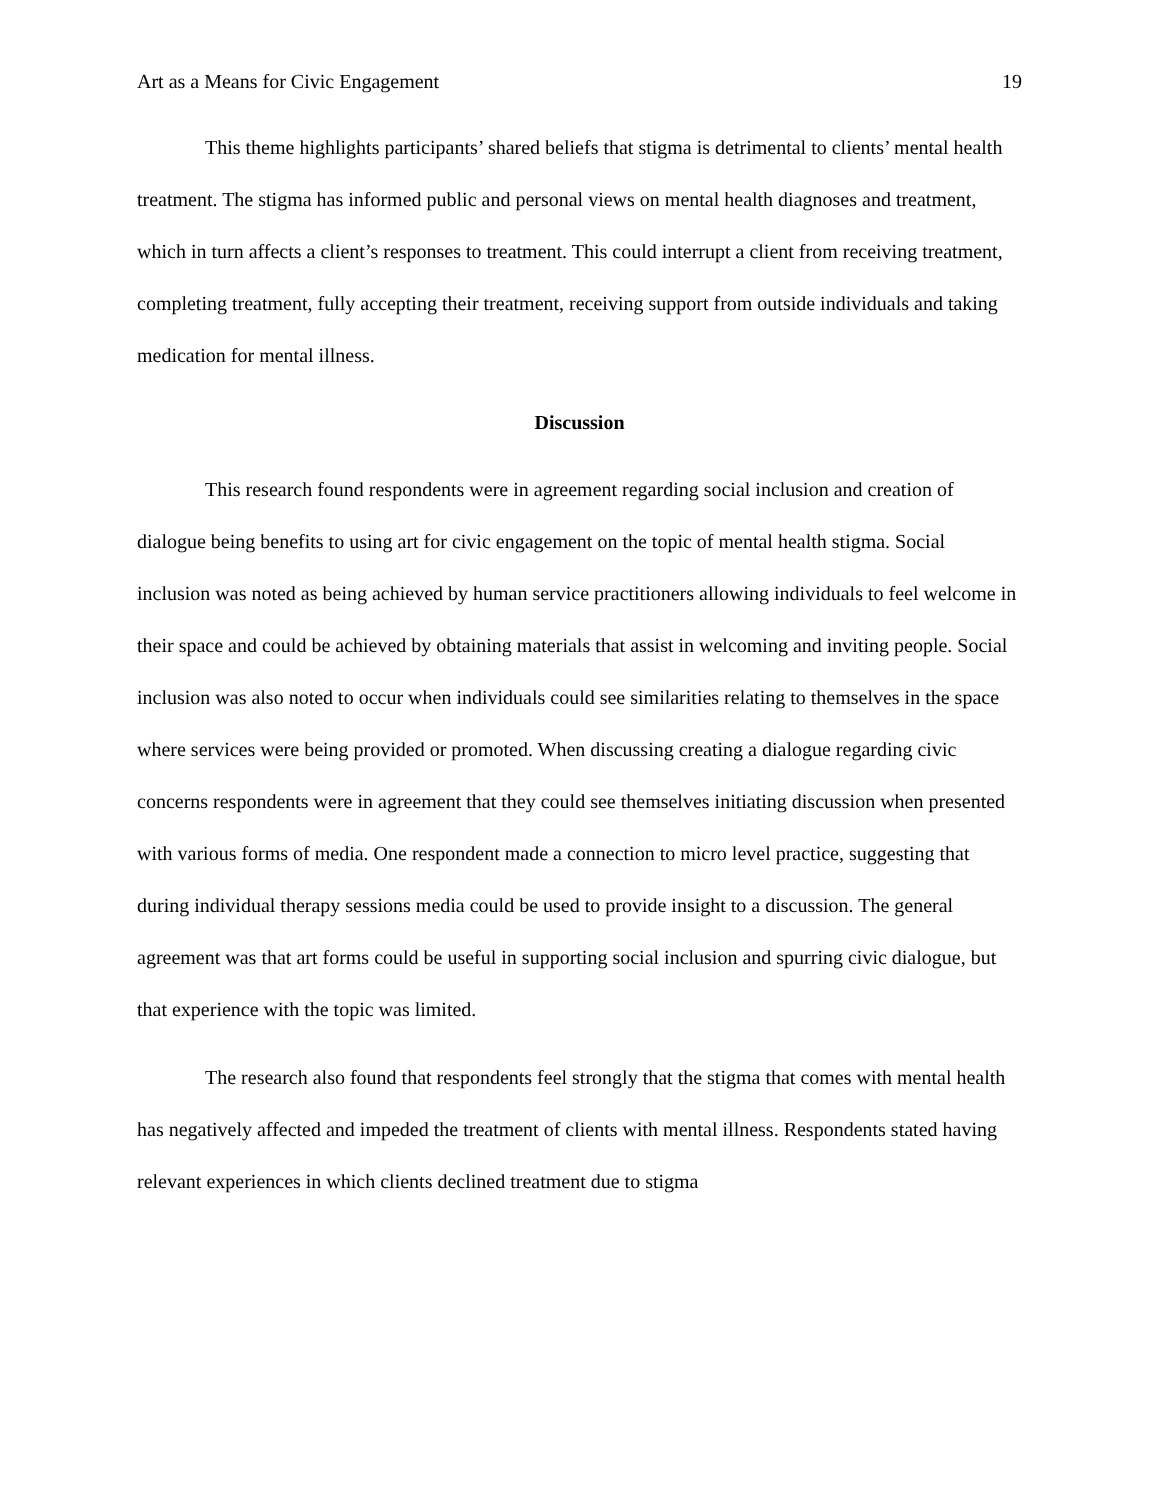Art as a Means for Civic Engagement 19
This theme highlights participants’ shared beliefs that stigma is detrimental to clients’ mental health treatment. The stigma has informed public and personal views on mental health diagnoses and treatment, which in turn affects a client’s responses to treatment. This could interrupt a client from receiving treatment, completing treatment, fully accepting their treatment, receiving support from outside individuals and taking medication for mental illness.
Discussion
This research found respondents were in agreement regarding social inclusion and creation of dialogue being benefits to using art for civic engagement on the topic of mental health stigma. Social inclusion was noted as being achieved by human service practitioners allowing individuals to feel welcome in their space and could be achieved by obtaining materials that assist in welcoming and inviting people. Social inclusion was also noted to occur when individuals could see similarities relating to themselves in the space where services were being provided or promoted. When discussing creating a dialogue regarding civic concerns respondents were in agreement that they could see themselves initiating discussion when presented with various forms of media. One respondent made a connection to micro level practice, suggesting that during individual therapy sessions media could be used to provide insight to a discussion. The general agreement was that art forms could be useful in supporting social inclusion and spurring civic dialogue, but that experience with the topic was limited.
The research also found that respondents feel strongly that the stigma that comes with mental health has negatively affected and impeded the treatment of clients with mental illness. Respondents stated having relevant experiences in which clients declined treatment due to stigma